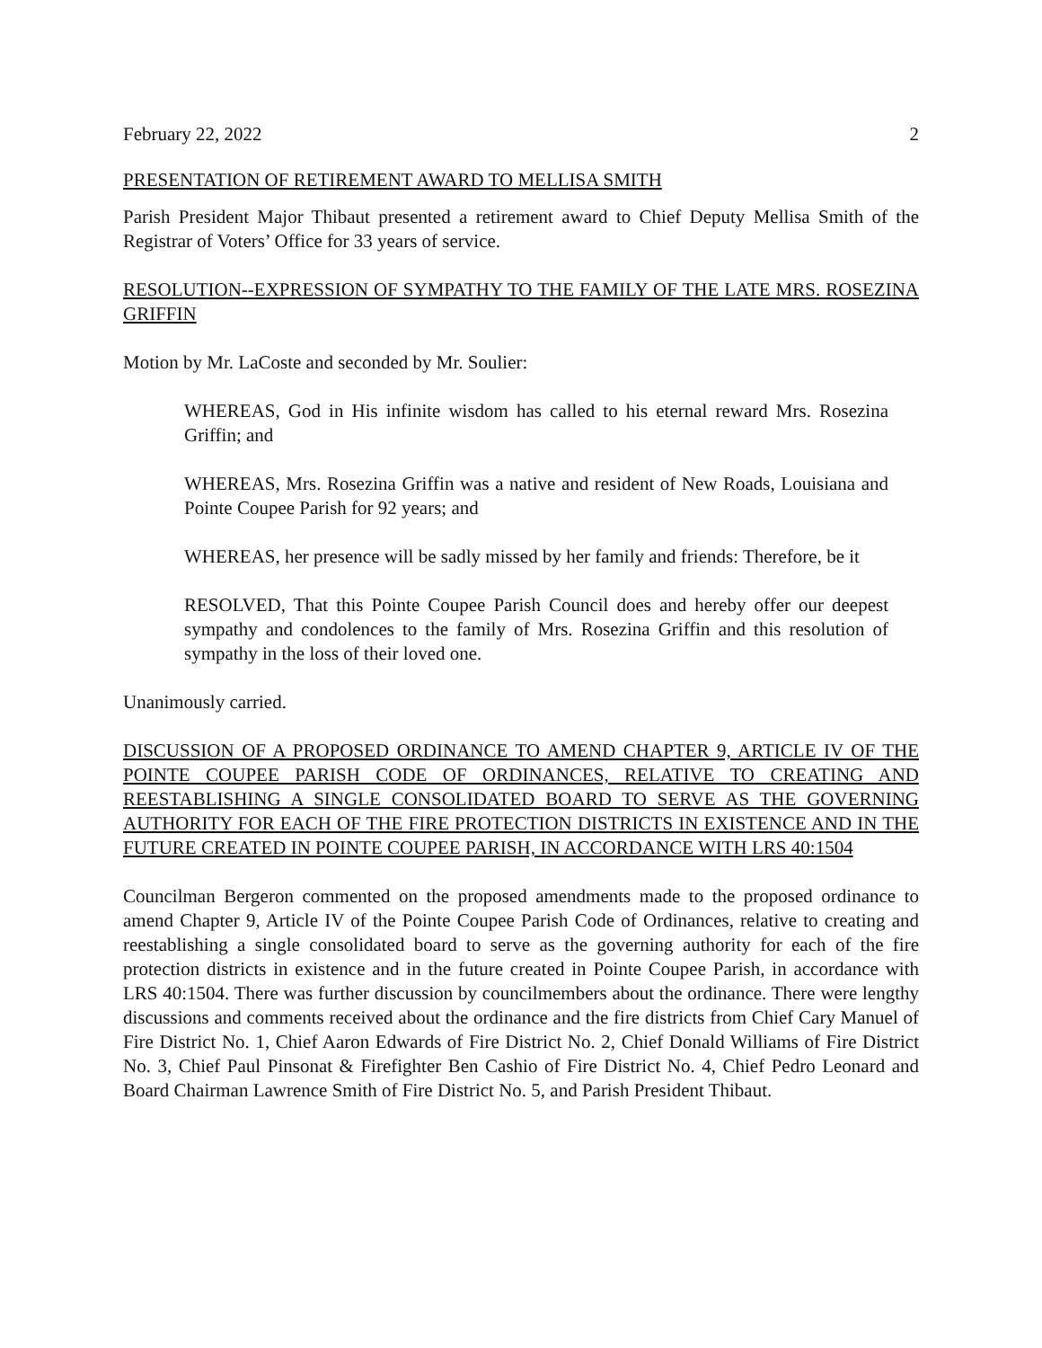February 22, 2022 2
PRESENTATION OF RETIREMENT AWARD TO MELLISA SMITH
Parish President Major Thibaut presented a retirement award to Chief Deputy Mellisa Smith of the Registrar of Voters’ Office for 33 years of service.
RESOLUTION--EXPRESSION OF SYMPATHY TO THE FAMILY OF THE LATE MRS. ROSEZINA GRIFFIN
Motion by Mr. LaCoste and seconded by Mr. Soulier:
WHEREAS, God in His infinite wisdom has called to his eternal reward Mrs. Rosezina Griffin; and
WHEREAS, Mrs. Rosezina Griffin was a native and resident of New Roads, Louisiana and Pointe Coupee Parish for 92 years; and
WHEREAS, her presence will be sadly missed by her family and friends: Therefore, be it
RESOLVED, That this Pointe Coupee Parish Council does and hereby offer our deepest sympathy and condolences to the family of Mrs. Rosezina Griffin and this resolution of sympathy in the loss of their loved one.
Unanimously carried.
DISCUSSION OF A PROPOSED ORDINANCE TO AMEND CHAPTER 9, ARTICLE IV OF THE POINTE COUPEE PARISH CODE OF ORDINANCES, RELATIVE TO CREATING AND REESTABLISHING A SINGLE CONSOLIDATED BOARD TO SERVE AS THE GOVERNING AUTHORITY FOR EACH OF THE FIRE PROTECTION DISTRICTS IN EXISTENCE AND IN THE FUTURE CREATED IN POINTE COUPEE PARISH, IN ACCORDANCE WITH LRS 40:1504
Councilman Bergeron commented on the proposed amendments made to the proposed ordinance to amend Chapter 9, Article IV of the Pointe Coupee Parish Code of Ordinances, relative to creating and reestablishing a single consolidated board to serve as the governing authority for each of the fire protection districts in existence and in the future created in Pointe Coupee Parish, in accordance with LRS 40:1504. There was further discussion by councilmembers about the ordinance. There were lengthy discussions and comments received about the ordinance and the fire districts from Chief Cary Manuel of Fire District No. 1, Chief Aaron Edwards of Fire District No. 2, Chief Donald Williams of Fire District No. 3, Chief Paul Pinsonat & Firefighter Ben Cashio of Fire District No. 4, Chief Pedro Leonard and Board Chairman Lawrence Smith of Fire District No. 5, and Parish President Thibaut.